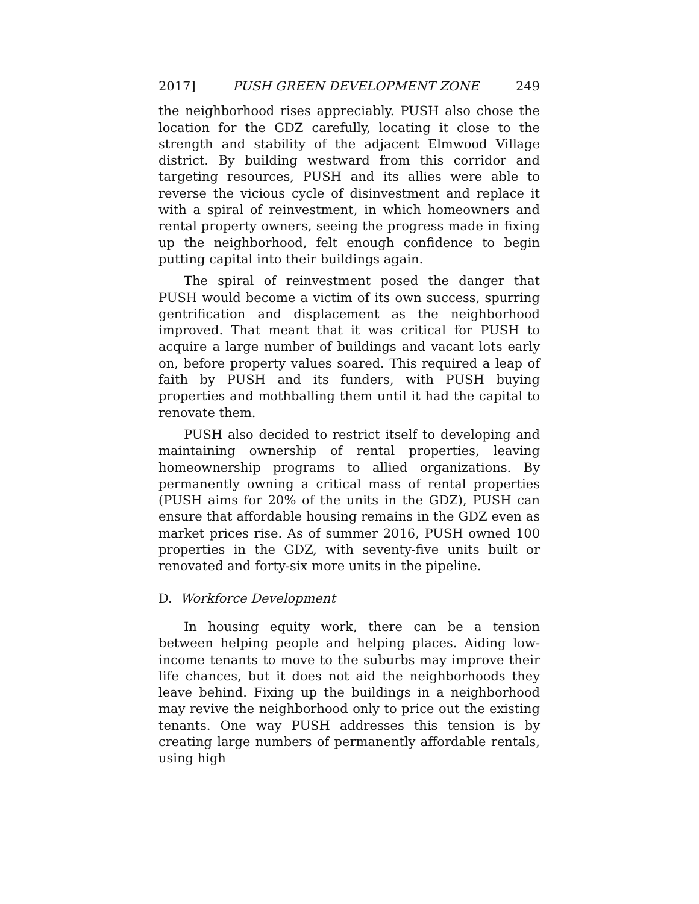2017] PUSH GREEN DEVELOPMENT ZONE 249
the neighborhood rises appreciably. PUSH also chose the location for the GDZ carefully, locating it close to the strength and stability of the adjacent Elmwood Village district. By building westward from this corridor and targeting resources, PUSH and its allies were able to reverse the vicious cycle of disinvestment and replace it with a spiral of reinvestment, in which homeowners and rental property owners, seeing the progress made in fixing up the neighborhood, felt enough confidence to begin putting capital into their buildings again.
The spiral of reinvestment posed the danger that PUSH would become a victim of its own success, spurring gentrification and displacement as the neighborhood improved. That meant that it was critical for PUSH to acquire a large number of buildings and vacant lots early on, before property values soared. This required a leap of faith by PUSH and its funders, with PUSH buying properties and mothballing them until it had the capital to renovate them.
PUSH also decided to restrict itself to developing and maintaining ownership of rental properties, leaving homeownership programs to allied organizations. By permanently owning a critical mass of rental properties (PUSH aims for 20% of the units in the GDZ), PUSH can ensure that affordable housing remains in the GDZ even as market prices rise. As of summer 2016, PUSH owned 100 properties in the GDZ, with seventy-five units built or renovated and forty-six more units in the pipeline.
D. Workforce Development
In housing equity work, there can be a tension between helping people and helping places. Aiding low-income tenants to move to the suburbs may improve their life chances, but it does not aid the neighborhoods they leave behind. Fixing up the buildings in a neighborhood may revive the neighborhood only to price out the existing tenants. One way PUSH addresses this tension is by creating large numbers of permanently affordable rentals, using high